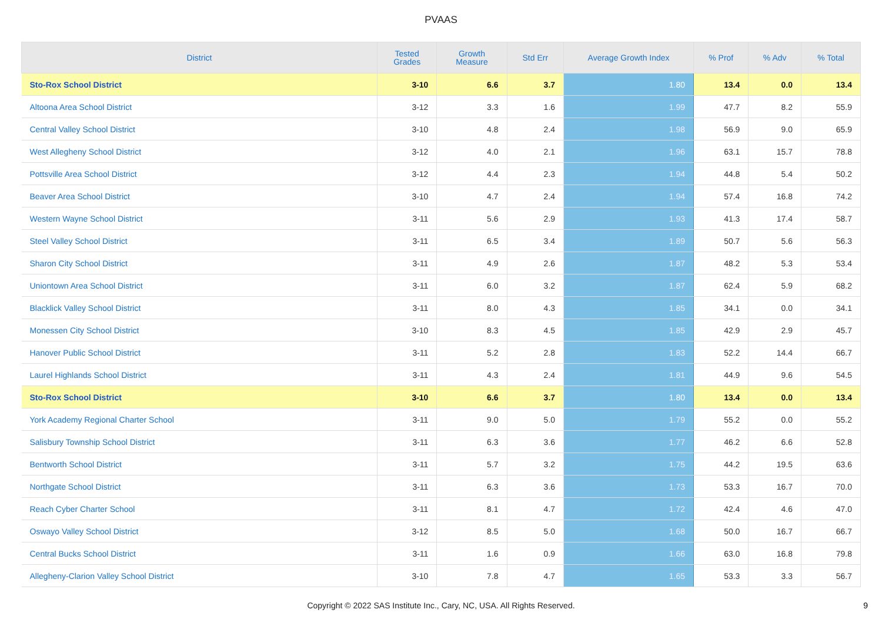PVAAS
| District | Tested Grades | Growth Measure | Std Err | Average Growth Index | % Prof | % Adv | % Total |
| --- | --- | --- | --- | --- | --- | --- | --- |
| Sto-Rox School District | 3-10 | 6.6 | 3.7 | 1.80 | 13.4 | 0.0 | 13.4 |
| Altoona Area School District | 3-12 | 3.3 | 1.6 | 1.99 | 47.7 | 8.2 | 55.9 |
| Central Valley School District | 3-10 | 4.8 | 2.4 | 1.98 | 56.9 | 9.0 | 65.9 |
| West Allegheny School District | 3-12 | 4.0 | 2.1 | 1.96 | 63.1 | 15.7 | 78.8 |
| Pottsville Area School District | 3-12 | 4.4 | 2.3 | 1.94 | 44.8 | 5.4 | 50.2 |
| Beaver Area School District | 3-10 | 4.7 | 2.4 | 1.94 | 57.4 | 16.8 | 74.2 |
| Western Wayne School District | 3-11 | 5.6 | 2.9 | 1.93 | 41.3 | 17.4 | 58.7 |
| Steel Valley School District | 3-11 | 6.5 | 3.4 | 1.89 | 50.7 | 5.6 | 56.3 |
| Sharon City School District | 3-11 | 4.9 | 2.6 | 1.87 | 48.2 | 5.3 | 53.4 |
| Uniontown Area School District | 3-11 | 6.0 | 3.2 | 1.87 | 62.4 | 5.9 | 68.2 |
| Blacklick Valley School District | 3-11 | 8.0 | 4.3 | 1.85 | 34.1 | 0.0 | 34.1 |
| Monessen City School District | 3-10 | 8.3 | 4.5 | 1.85 | 42.9 | 2.9 | 45.7 |
| Hanover Public School District | 3-11 | 5.2 | 2.8 | 1.83 | 52.2 | 14.4 | 66.7 |
| Laurel Highlands School District | 3-11 | 4.3 | 2.4 | 1.81 | 44.9 | 9.6 | 54.5 |
| Sto-Rox School District | 3-10 | 6.6 | 3.7 | 1.80 | 13.4 | 0.0 | 13.4 |
| York Academy Regional Charter School | 3-11 | 9.0 | 5.0 | 1.79 | 55.2 | 0.0 | 55.2 |
| Salisbury Township School District | 3-11 | 6.3 | 3.6 | 1.77 | 46.2 | 6.6 | 52.8 |
| Bentworth School District | 3-11 | 5.7 | 3.2 | 1.75 | 44.2 | 19.5 | 63.6 |
| Northgate School District | 3-11 | 6.3 | 3.6 | 1.73 | 53.3 | 16.7 | 70.0 |
| Reach Cyber Charter School | 3-11 | 8.1 | 4.7 | 1.72 | 42.4 | 4.6 | 47.0 |
| Oswayo Valley School District | 3-12 | 8.5 | 5.0 | 1.68 | 50.0 | 16.7 | 66.7 |
| Central Bucks School District | 3-11 | 1.6 | 0.9 | 1.66 | 63.0 | 16.8 | 79.8 |
| Allegheny-Clarion Valley School District | 3-10 | 7.8 | 4.7 | 1.65 | 53.3 | 3.3 | 56.7 |
Copyright © 2022 SAS Institute Inc., Cary, NC, USA. All Rights Reserved.
9